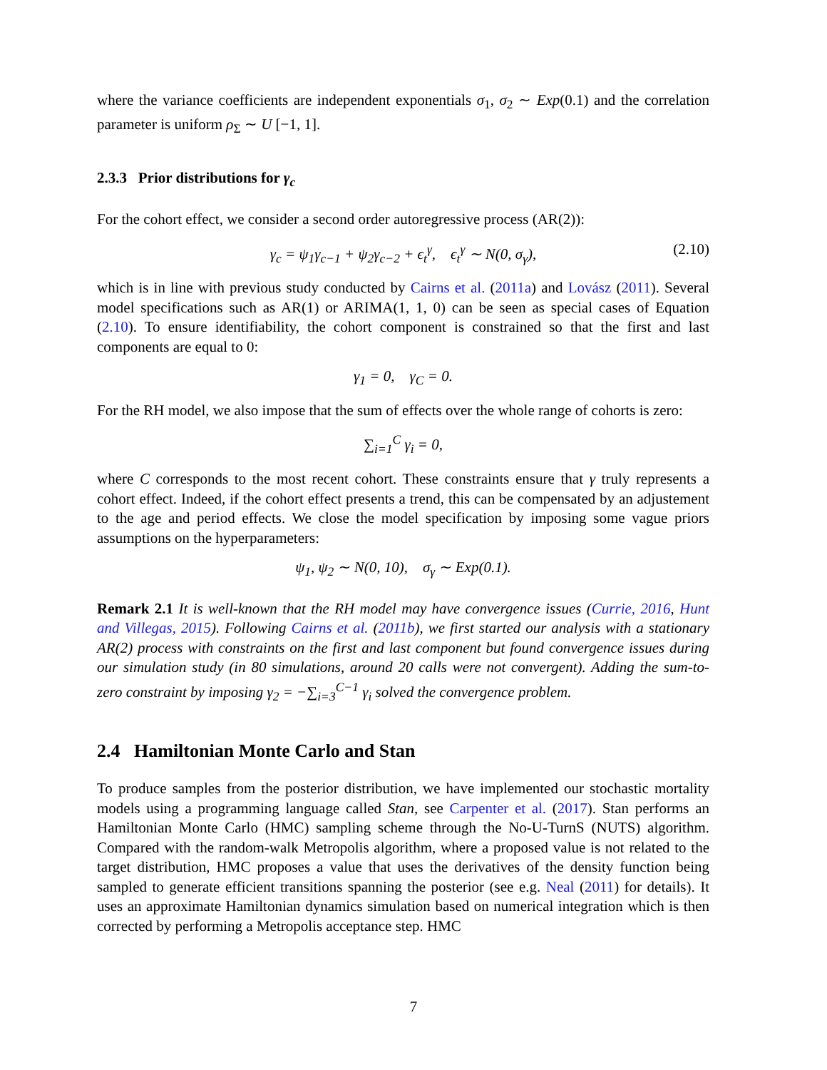where the variance coefficients are independent exponentials σ<sub>1</sub>, σ<sub>2</sub> ∼ Exp(0.1) and the correlation parameter is uniform ρ<sub>Σ</sub> ∼ U [−1, 1].
2.3.3 Prior distributions for γ<sub>c</sub>
For the cohort effect, we consider a second order autoregressive process (AR(2)):
γ<sub>c</sub> = ψ<sub>1</sub>γ<sub>c−1</sub> + ψ<sub>2</sub>γ<sub>c−2</sub> + ϵ<sub>t</sub><sup>γ</sup>, ϵ<sub>t</sub><sup>γ</sup> ∼ N(0, σ<sub>γ</sub>), (2.10)
which is in line with previous study conducted by Cairns et al. (2011a) and Lovász (2011). Several model specifications such as AR(1) or ARIMA(1, 1, 0) can be seen as special cases of Equation (2.10). To ensure identifiability, the cohort component is constrained so that the first and last components are equal to 0:
γ<sub>1</sub> = 0, γ<sub>C</sub> = 0.
For the RH model, we also impose that the sum of effects over the whole range of cohorts is zero:
∑<sub>i=1</sub><sup>C</sup> γ<sub>i</sub> = 0,
where C corresponds to the most recent cohort. These constraints ensure that γ truly represents a cohort effect. Indeed, if the cohort effect presents a trend, this can be compensated by an adjustement to the age and period effects. We close the model specification by imposing some vague priors assumptions on the hyperparameters:
ψ<sub>1</sub>, ψ<sub>2</sub> ∼ N(0, 10), σ<sub>γ</sub> ∼ Exp(0.1).
Remark 2.1 It is well-known that the RH model may have convergence issues (Currie, 2016, Hunt and Villegas, 2015). Following Cairns et al. (2011b), we first started our analysis with a stationary AR(2) process with constraints on the first and last component but found convergence issues during our simulation study (in 80 simulations, around 20 calls were not convergent). Adding the sum-to-zero constraint by imposing γ<sub>2</sub> = −∑<sub>i=3</sub><sup>C−1</sup> γ<sub>i</sub> solved the convergence problem.
2.4 Hamiltonian Monte Carlo and Stan
To produce samples from the posterior distribution, we have implemented our stochastic mortality models using a programming language called Stan, see Carpenter et al. (2017). Stan performs an Hamiltonian Monte Carlo (HMC) sampling scheme through the No-U-TurnS (NUTS) algorithm. Compared with the random-walk Metropolis algorithm, where a proposed value is not related to the target distribution, HMC proposes a value that uses the derivatives of the density function being sampled to generate efficient transitions spanning the posterior (see e.g. Neal (2011) for details). It uses an approximate Hamiltonian dynamics simulation based on numerical integration which is then corrected by performing a Metropolis acceptance step. HMC
7